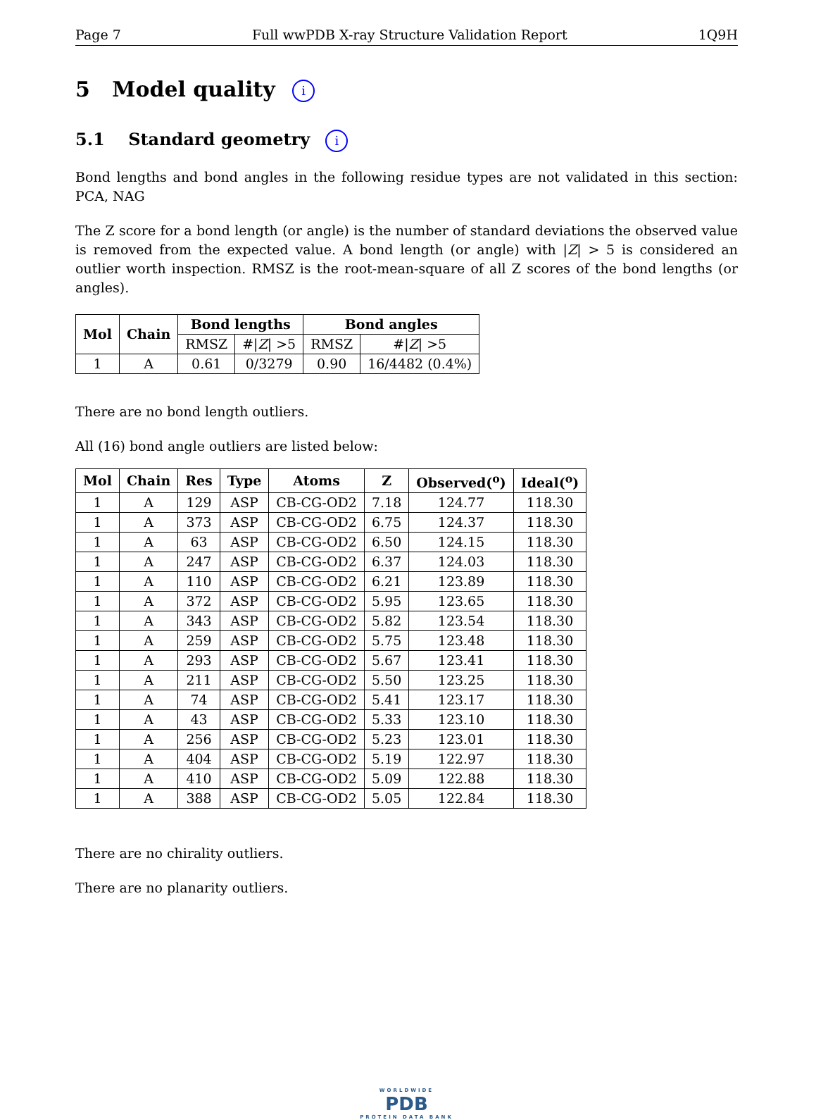Page 7 Full wwPDB X-ray Structure Validation Report 1Q9H
5 Model quality i
5.1 Standard geometry i
Bond lengths and bond angles in the following residue types are not validated in this section: PCA, NAG
The Z score for a bond length (or angle) is the number of standard deviations the observed value is removed from the expected value. A bond length (or angle) with |Z| > 5 is considered an outlier worth inspection. RMSZ is the root-mean-square of all Z scores of the bond lengths (or angles).
| Mol | Chain | Bond lengths | | Bond angles | |
| --- | --- | --- | --- | --- | --- |
| | | RMSZ | #/ Z / >5 | RMSZ | #/ Z / >5 |
| 1 | A | 0.61 | 0/3279 | 0.90 | 16/4482 (0.4%) |
There are no bond length outliers.
All (16) bond angle outliers are listed below:
| Mol | Chain | Res | Type | Atoms | Z | Observed(<sup>o</sup>) | Ideal(<sup>o</sup>) |
| --- | --- | --- | --- | --- | --- | --- | --- |
| 1 | A | 129 | ASP | CB-CG-OD2 | 7.18 | 124.77 | 118.30 |
| 1 | A | 373 | ASP | CB-CG-OD2 | 6.75 | 124.37 | 118.30 |
| 1 | A | 63 | ASP | CB-CG-OD2 | 6.50 | 124.15 | 118.30 |
| 1 | A | 247 | ASP | CB-CG-OD2 | 6.37 | 124.03 | 118.30 |
| 1 | A | 110 | ASP | CB-CG-OD2 | 6.21 | 123.89 | 118.30 |
| 1 | A | 372 | ASP | CB-CG-OD2 | 5.95 | 123.65 | 118.30 |
| 1 | A | 343 | ASP | CB-CG-OD2 | 5.82 | 123.54 | 118.30 |
| 1 | A | 259 | ASP | CB-CG-OD2 | 5.75 | 123.48 | 118.30 |
| 1 | A | 293 | ASP | CB-CG-OD2 | 5.67 | 123.41 | 118.30 |
| 1 | A | 211 | ASP | CB-CG-OD2 | 5.50 | 123.25 | 118.30 |
| 1 | A | 74 | ASP | CB-CG-OD2 | 5.41 | 123.17 | 118.30 |
| 1 | A | 43 | ASP | CB-CG-OD2 | 5.33 | 123.10 | 118.30 |
| 1 | A | 256 | ASP | CB-CG-OD2 | 5.23 | 123.01 | 118.30 |
| 1 | A | 404 | ASP | CB-CG-OD2 | 5.19 | 122.97 | 118.30 |
| 1 | A | 410 | ASP | CB-CG-OD2 | 5.09 | 122.88 | 118.30 |
| 1 | A | 388 | ASP | CB-CG-OD2 | 5.05 | 122.84 | 118.30 |
There are no chirality outliers.
There are no planarity outliers.
WORLDWIDE
PDB
PROTEIN DATA BANK